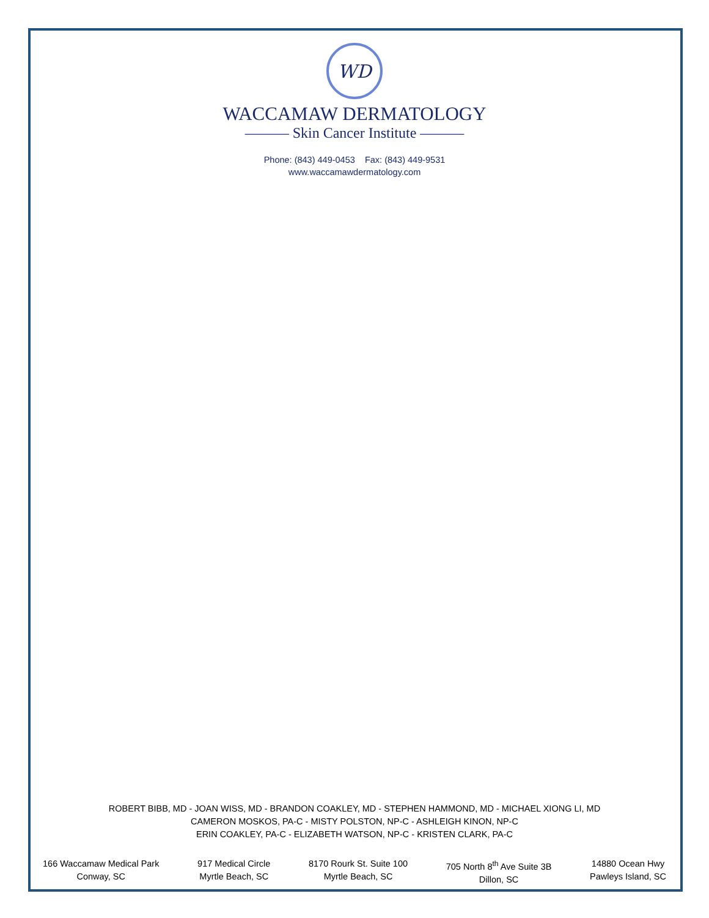WD
WACCAMAW DERMATOLOGY
——— Skin Cancer Institute ———
Phone: (843) 449-0453 Fax: (843) 449-9531
www.waccamawdermatology.com
ROBERT BIBB, MD - JOAN WISS, MD - BRANDON COAKLEY, MD - STEPHEN HAMMOND, MD - MICHAEL XIONG LI, MD
CAMERON MOSKOS, PA-C - MISTY POLSTON, NP-C - ASHLEIGH KINON, NP-C
ERIN COAKLEY, PA-C - ELIZABETH WATSON, NP-C - KRISTEN CLARK, PA-C
166 Waccamaw Medical Park
Conway, SC
917 Medical Circle
Myrtle Beach, SC
8170 Rourk St. Suite 100
Myrtle Beach, SC
705 North 8<sup>th</sup> Ave Suite 3B
Dillon, SC
14880 Ocean Hwy
Pawleys Island, SC